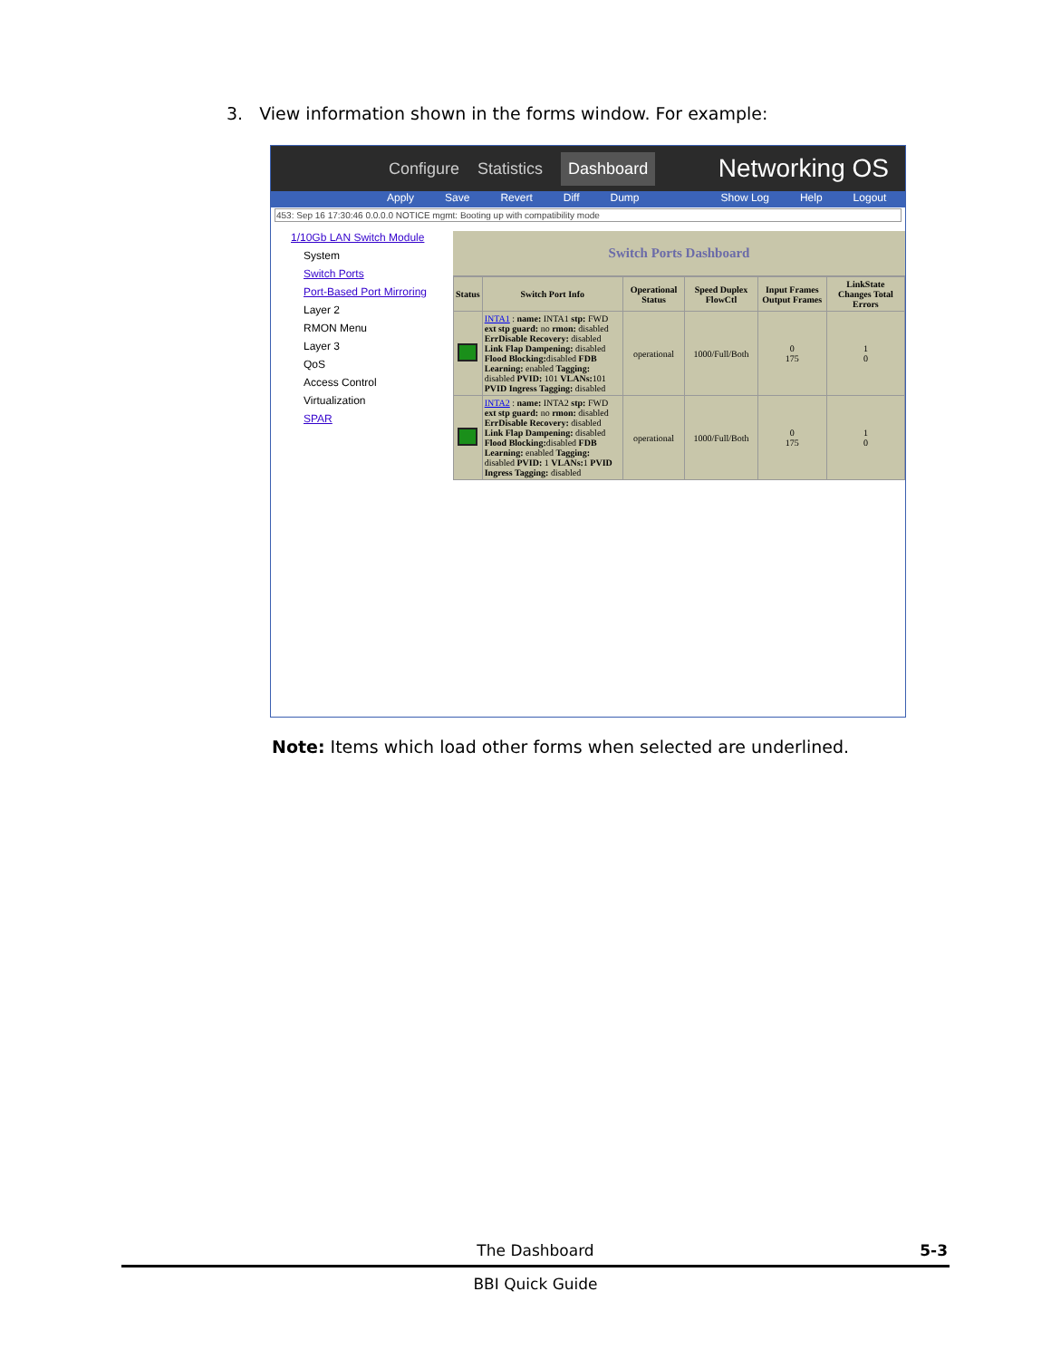3. View information shown in the forms window. For example:
Configure Statistics Dashboard Networking OS
Apply Save Revert Diff Dump Show Log Help Logout
453: Sep 16 17:30:46 0.0.0.0 NOTICE mgmt: Booting up with compatibility mode
1/10Gb LAN Switch Module
System
Switch Ports
Port-Based Port Mirroring
Layer 2
RMON Menu
Layer 3
QoS
Access Control
Virtualization
SPAR
Switch Ports Dashboard
| Status | Switch Port Info | Operational Status | Speed Duplex FlowCtl | Input Frames Output Frames | LinkState Changes Total Errors |
| --- | --- | --- | --- | --- | --- |
| | INTA1 : name: INTA1 stp: FWD ext stp guard: no rmon: disabled ErrDisable Recovery: disabled Link Flap Dampening: disabled Flood Blocking: disabled FDB Learning: enabled Tagging: disabled PVID: 101 VLANs: 101 PVID Ingress Tagging: disabled | operational | 1000/Full/Both | 0 175 | 1 0 |
| | INTA2 : name: INTA2 stp: FWD ext stp guard: no rmon: disabled ErrDisable Recovery: disabled Link Flap Dampening: disabled Flood Blocking: disabled FDB Learning: enabled Tagging: disabled PVID: 1 VLANs: 1 PVID Ingress Tagging: disabled | operational | 1000/Full/Both | 0 175 | 1 0 |
Note: Items which load other forms when selected are underlined.
The Dashboard
5-3
BBI Quick Guide